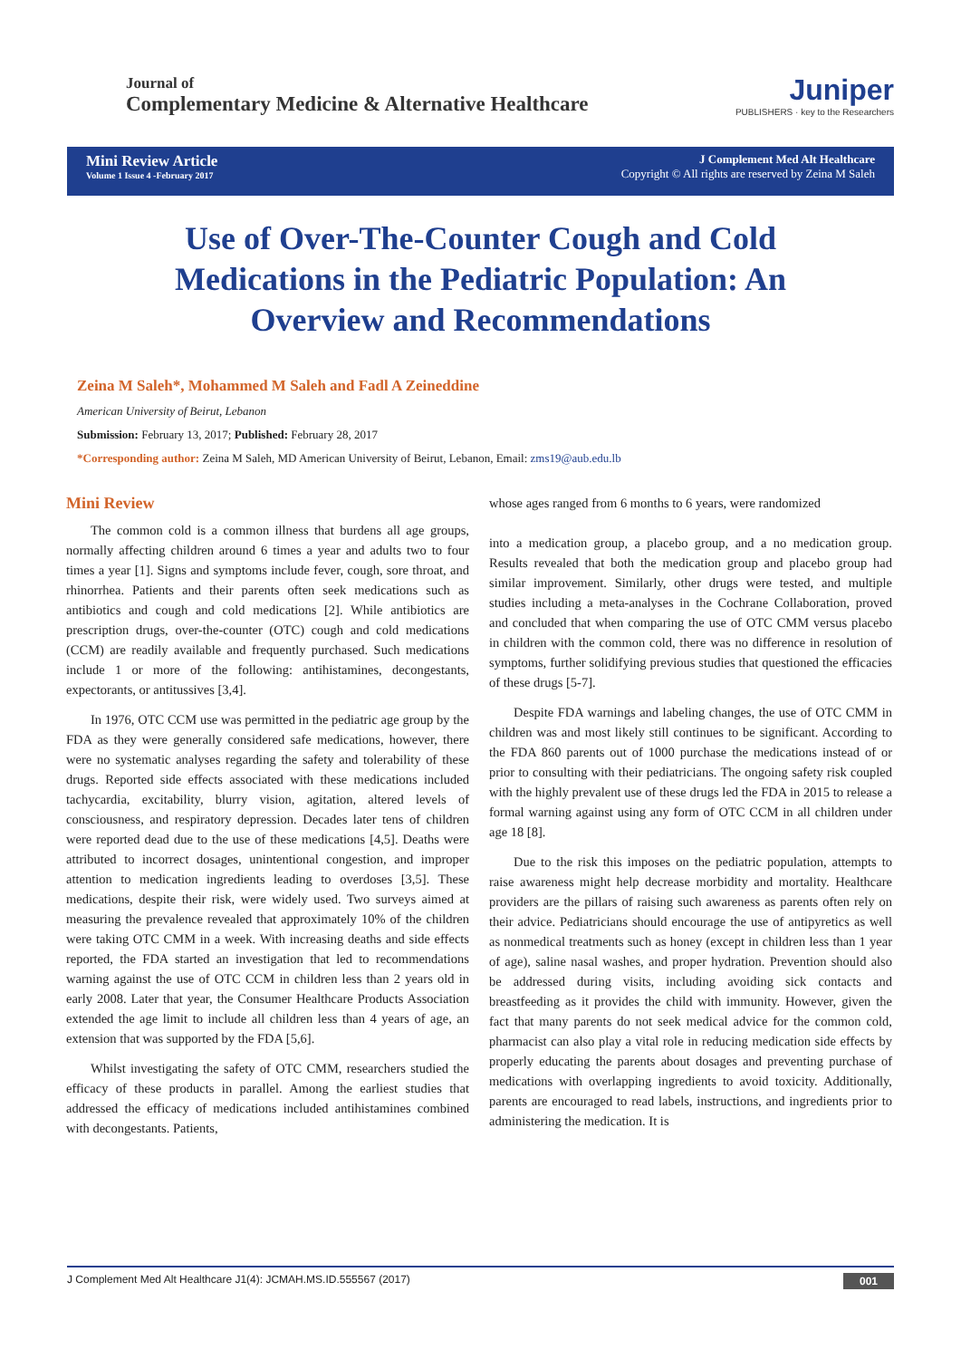Journal of
Complementary Medicine & Alternative Healthcare
Juniper
PUBLISHERS · key to the Researchers
Mini Review Article
Volume 1 Issue 4 -February 2017
J Complement Med Alt Healthcare
Copyright © All rights are reserved by Zeina M Saleh
Use of Over-The-Counter Cough and Cold Medications in the Pediatric Population: An Overview and Recommendations
Zeina M Saleh*, Mohammed M Saleh and Fadl A Zeineddine
American University of Beirut, Lebanon
Submission: February 13, 2017; Published: February 28, 2017
*Corresponding author: Zeina M Saleh, MD American University of Beirut, Lebanon, Email: zms19@aub.edu.lb
Mini Review
The common cold is a common illness that burdens all age groups, normally affecting children around 6 times a year and adults two to four times a year [1]. Signs and symptoms include fever, cough, sore throat, and rhinorrhea. Patients and their parents often seek medications such as antibiotics and cough and cold medications [2]. While antibiotics are prescription drugs, over-the-counter (OTC) cough and cold medications (CCM) are readily available and frequently purchased. Such medications include 1 or more of the following: antihistamines, decongestants, expectorants, or antitussives [3,4].
In 1976, OTC CCM use was permitted in the pediatric age group by the FDA as they were generally considered safe medications, however, there were no systematic analyses regarding the safety and tolerability of these drugs. Reported side effects associated with these medications included tachycardia, excitability, blurry vision, agitation, altered levels of consciousness, and respiratory depression. Decades later tens of children were reported dead due to the use of these medications [4,5]. Deaths were attributed to incorrect dosages, unintentional congestion, and improper attention to medication ingredients leading to overdoses [3,5]. These medications, despite their risk, were widely used. Two surveys aimed at measuring the prevalence revealed that approximately 10% of the children were taking OTC CMM in a week. With increasing deaths and side effects reported, the FDA started an investigation that led to recommendations warning against the use of OTC CCM in children less than 2 years old in early 2008. Later that year, the Consumer Healthcare Products Association extended the age limit to include all children less than 4 years of age, an extension that was supported by the FDA [5,6].
Whilst investigating the safety of OTC CMM, researchers studied the efficacy of these products in parallel. Among the earliest studies that addressed the efficacy of medications included antihistamines combined with decongestants. Patients,
whose ages ranged from 6 months to 6 years, were randomized
into a medication group, a placebo group, and a no medication group. Results revealed that both the medication group and placebo group had similar improvement. Similarly, other drugs were tested, and multiple studies including a meta-analyses in the Cochrane Collaboration, proved and concluded that when comparing the use of OTC CMM versus placebo in children with the common cold, there was no difference in resolution of symptoms, further solidifying previous studies that questioned the efficacies of these drugs [5-7].
Despite FDA warnings and labeling changes, the use of OTC CMM in children was and most likely still continues to be significant. According to the FDA 860 parents out of 1000 purchase the medications instead of or prior to consulting with their pediatricians. The ongoing safety risk coupled with the highly prevalent use of these drugs led the FDA in 2015 to release a formal warning against using any form of OTC CCM in all children under age 18 [8].
Due to the risk this imposes on the pediatric population, attempts to raise awareness might help decrease morbidity and mortality. Healthcare providers are the pillars of raising such awareness as parents often rely on their advice. Pediatricians should encourage the use of antipyretics as well as nonmedical treatments such as honey (except in children less than 1 year of age), saline nasal washes, and proper hydration. Prevention should also be addressed during visits, including avoiding sick contacts and breastfeeding as it provides the child with immunity. However, given the fact that many parents do not seek medical advice for the common cold, pharmacist can also play a vital role in reducing medication side effects by properly educating the parents about dosages and preventing purchase of medications with overlapping ingredients to avoid toxicity. Additionally, parents are encouraged to read labels, instructions, and ingredients prior to administering the medication. It is
J Complement Med Alt Healthcare J1(4): JCMAH.MS.ID.555567 (2017) 001